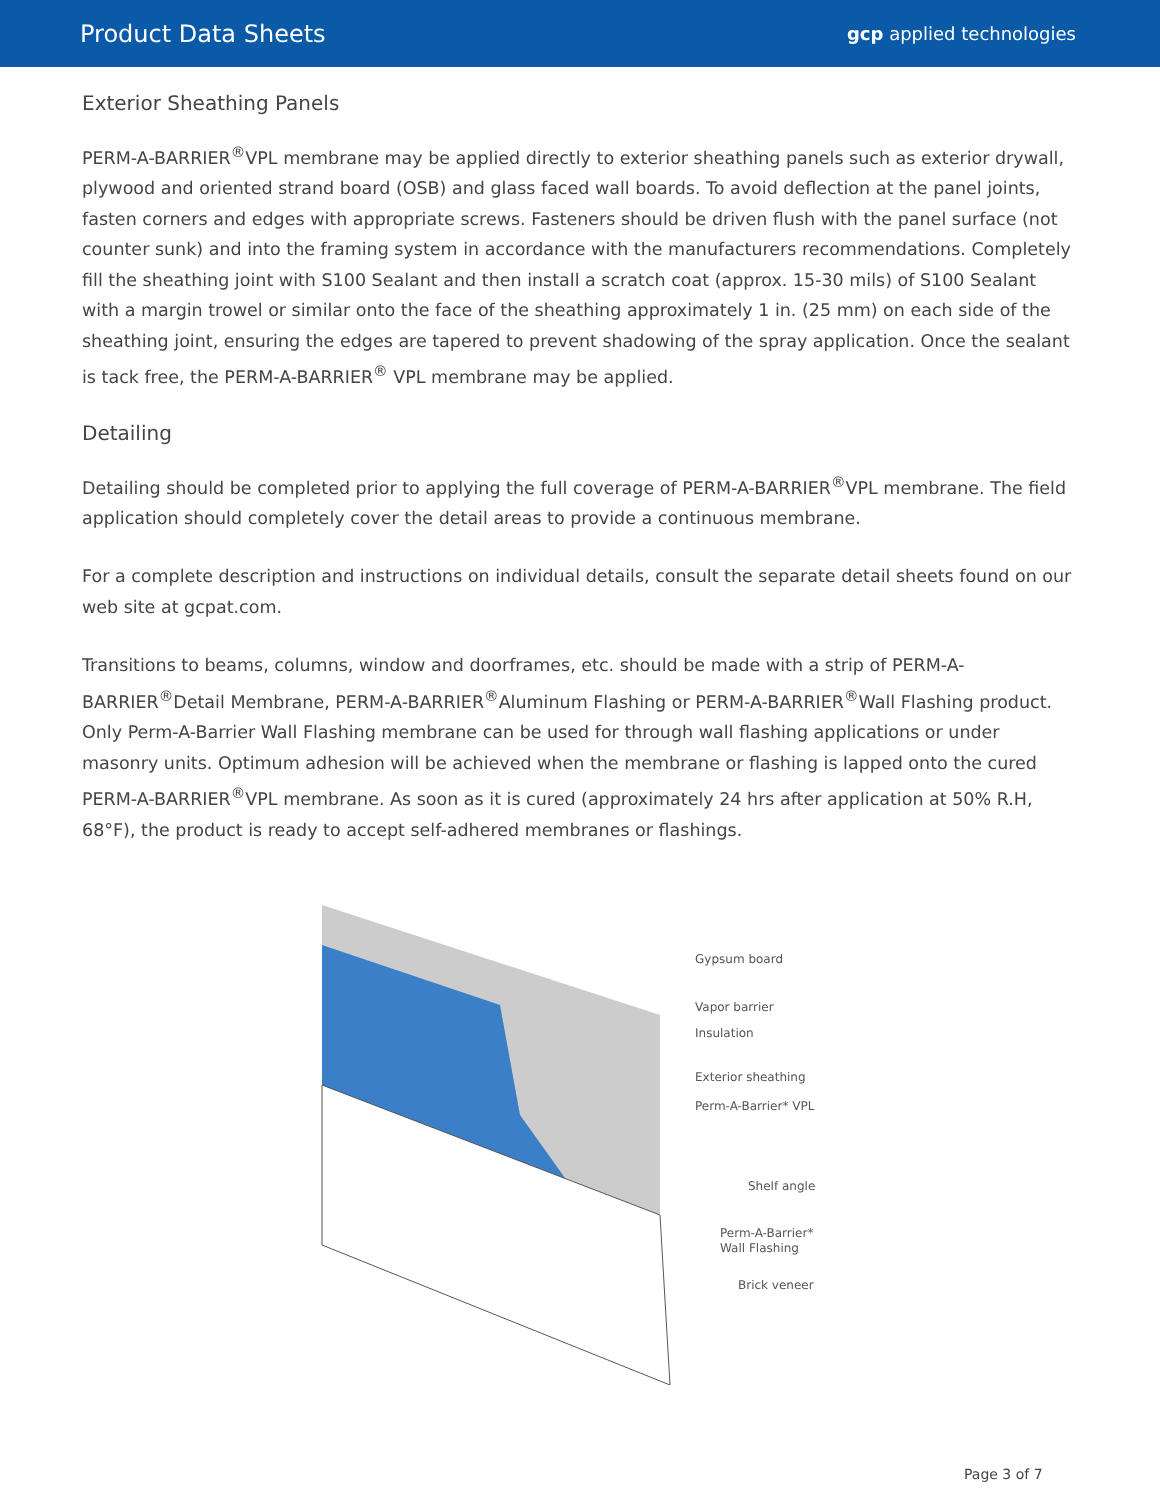Product Data Sheets
gcp applied technologies
Exterior Sheathing Panels
PERM-A-BARRIER<sup>®</sup>VPL membrane may be applied directly to exterior sheathing panels such as exterior drywall, plywood and oriented strand board (OSB) and glass faced wall boards. To avoid deflection at the panel joints, fasten corners and edges with appropriate screws. Fasteners should be driven flush with the panel surface (not counter sunk) and into the framing system in accordance with the manufacturers recommendations. Completely fill the sheathing joint with S100 Sealant and then install a scratch coat (approx. 15-30 mils) of S100 Sealant with a margin trowel or similar onto the face of the sheathing approximately 1 in. (25 mm) on each side of the sheathing joint, ensuring the edges are tapered to prevent shadowing of the spray application. Once the sealant is tack free, the PERM-A-BARRIER<sup>®</sup> VPL membrane may be applied.
Detailing
Detailing should be completed prior to applying the full coverage of PERM-A-BARRIER<sup>®</sup>VPL membrane. The field application should completely cover the detail areas to provide a continuous membrane.
For a complete description and instructions on individual details, consult the separate detail sheets found on our web site at gcpat.com.
Transitions to beams, columns, window and doorframes, etc. should be made with a strip of PERM-A-BARRIER<sup>®</sup>Detail Membrane, PERM-A-BARRIER<sup>®</sup>Aluminum Flashing or PERM-A-BARRIER<sup>®</sup>Wall Flashing product. Only Perm-A-Barrier Wall Flashing membrane can be used for through wall flashing applications or under masonry units. Optimum adhesion will be achieved when the membrane or flashing is lapped onto the cured PERM-A-BARRIER<sup>®</sup>VPL membrane. As soon as it is cured (approximately 24 hrs after application at 50% R.H, 68°F), the product is ready to accept self-adhered membranes or flashings.
Gypsum board
Vapor barrier
Insulation
Exterior sheathing
Perm-A-Barrier* VPL
Shelf angle
Perm-A-Barrier*
Wall Flashing
Brick veneer
Page 3 of 7